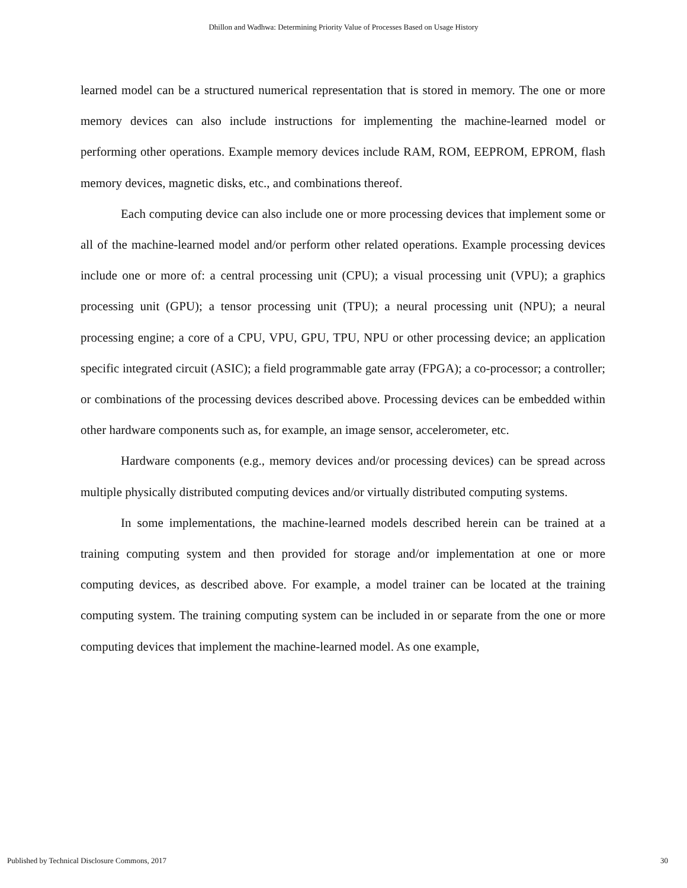Dhillon and Wadhwa: Determining Priority Value of Processes Based on Usage History
learned model can be a structured numerical representation that is stored in memory. The one or more memory devices can also include instructions for implementing the machine-learned model or performing other operations. Example memory devices include RAM, ROM, EEPROM, EPROM, flash memory devices, magnetic disks, etc., and combinations thereof.
Each computing device can also include one or more processing devices that implement some or all of the machine-learned model and/or perform other related operations. Example processing devices include one or more of: a central processing unit (CPU); a visual processing unit (VPU); a graphics processing unit (GPU); a tensor processing unit (TPU); a neural processing unit (NPU); a neural processing engine; a core of a CPU, VPU, GPU, TPU, NPU or other processing device; an application specific integrated circuit (ASIC); a field programmable gate array (FPGA); a co-processor; a controller; or combinations of the processing devices described above. Processing devices can be embedded within other hardware components such as, for example, an image sensor, accelerometer, etc.
Hardware components (e.g., memory devices and/or processing devices) can be spread across multiple physically distributed computing devices and/or virtually distributed computing systems.
In some implementations, the machine-learned models described herein can be trained at a training computing system and then provided for storage and/or implementation at one or more computing devices, as described above. For example, a model trainer can be located at the training computing system. The training computing system can be included in or separate from the one or more computing devices that implement the machine-learned model. As one example,
Published by Technical Disclosure Commons, 2017 30